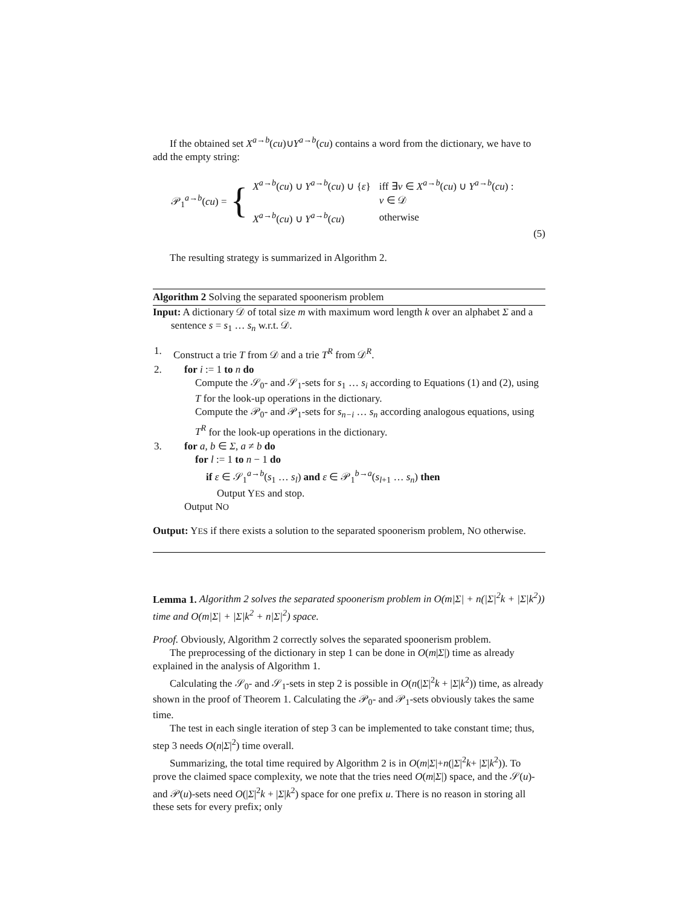If the obtained set X<sup>a→b</sup>(cu)∪Y<sup>a→b</sup>(cu) contains a word from the dictionary, we have to add the empty string:
𝒫<sub>1</sub><sup>a→b</sup>(cu) = {
| X<sup>a→b</sup>( cu ) ∪ Y<sup>a→b</sup>( cu ) ∪ { ε } | iff ∃ v ∈ X<sup>a→b</sup>( cu ) ∪ Y<sup>a→b</sup>( cu ) : |
| | v ∈ 𝒟 |
| X<sup>a→b</sup>( cu ) ∪ Y<sup>a→b</sup>( cu ) | otherwise |
(5)
The resulting strategy is summarized in Algorithm 2.
Algorithm 2 Solving the separated spoonerism problem
Input: A dictionary 𝒟 of total size m with maximum word length k over an alphabet Σ and a sentence s = s<sub>1</sub> … s<sub>n</sub> w.r.t. 𝒟.
| 1. | Construct a trie T from 𝒟 and a trie T<sup>R</sup> from 𝒟<sup>R</sup>. |
| 2. | for i := 1 to n do Compute the 𝒮<sub>0</sub>- and 𝒮<sub>1</sub>-sets for s<sub>1</sub> … s<sub>i</sub> according to Equations (1) and (2), using T for the look-up operations in the dictionary. Compute the 𝒫<sub>0</sub>- and 𝒫<sub>1</sub>-sets for s<sub>n−i</sub> … s<sub>n</sub> according analogous equations, using T<sup>R</sup> for the look-up operations in the dictionary. |
| 3. | for a, b ∈ Σ , a ≠ b do for l := 1 to n − 1 do if ε ∈ 𝒮<sub>1</sub><sup>a→b</sup>( s<sub>1</sub> … s<sub>l</sub> ) and ε ∈ 𝒫<sub>1</sub><sup>b→a</sup>( s<sub>l+1</sub> … s<sub>n</sub> ) then Output Y ES and stop. Output N O |
Output: YES if there exists a solution to the separated spoonerism problem, NO otherwise.
Lemma 1. Algorithm 2 solves the separated spoonerism problem in O(m|Σ| + n(|Σ|<sup>2</sup>k + |Σ|k<sup>2</sup>)) time and O(m|Σ| + |Σ|k<sup>2</sup> + n|Σ|<sup>2</sup>) space.
Proof. Obviously, Algorithm 2 correctly solves the separated spoonerism problem.
The preprocessing of the dictionary in step 1 can be done in O(m|Σ|) time as already explained in the analysis of Algorithm 1.
Calculating the 𝒮<sub>0</sub>- and 𝒮<sub>1</sub>-sets in step 2 is possible in O(n(|Σ|<sup>2</sup>k + |Σ|k<sup>2</sup>)) time, as already shown in the proof of Theorem 1. Calculating the 𝒫<sub>0</sub>- and 𝒫<sub>1</sub>-sets obviously takes the same time.
The test in each single iteration of step 3 can be implemented to take constant time; thus, step 3 needs O(n|Σ|<sup>2</sup>) time overall.
Summarizing, the total time required by Algorithm 2 is in O(m|Σ|+n(|Σ|<sup>2</sup>k+ |Σ|k<sup>2</sup>)). To prove the claimed space complexity, we note that the tries need O(m|Σ|) space, and the 𝒮(u)- and 𝒫(u)-sets need O(|Σ|<sup>2</sup>k + |Σ|k<sup>2</sup>) space for one prefix u. There is no reason in storing all these sets for every prefix; only